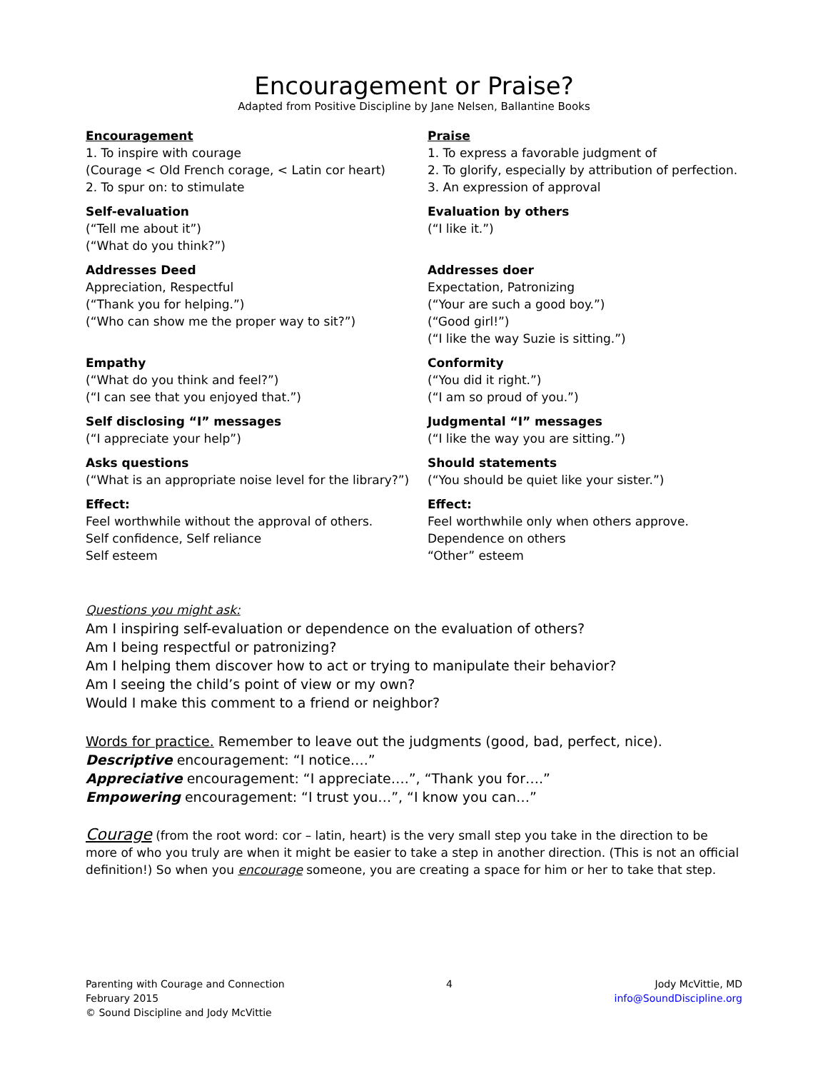Encouragement or Praise?
Adapted from Positive Discipline by Jane Nelsen, Ballantine Books
Encouragement
1. To inspire with courage
(Courage < Old French corage, < Latin cor heart)
2. To spur on: to stimulate
Praise
1. To express a favorable judgment of
2. To glorify, especially by attribution of perfection.
3. An expression of approval
Self-evaluation
(“Tell me about it”)
(“What do you think?”)
Evaluation by others
(“I like it.”)
Addresses Deed
Appreciation, Respectful
(“Thank you for helping.”)
(“Who can show me the proper way to sit?”)
Addresses doer
Expectation, Patronizing
(“Your are such a good boy.”)
(“Good girl!”)
(“I like the way Suzie is sitting.”)
Empathy
(“What do you think and feel?”)
(“I can see that you enjoyed that.”)
Conformity
(“You did it right.”)
(“I am so proud of you.”)
Self disclosing “I” messages
(“I appreciate your help”)
Judgmental “I” messages
(“I like the way you are sitting.”)
Asks questions
(“What is an appropriate noise level for the library?”)
Should statements
(“You should be quiet like your sister.”)
Effect:
Feel worthwhile without the approval of others.
Self confidence, Self reliance
Self esteem
Effect:
Feel worthwhile only when others approve.
Dependence on others
“Other” esteem
Questions you might ask:
Am I inspiring self-evaluation or dependence on the evaluation of others?
Am I being respectful or patronizing?
Am I helping them discover how to act or trying to manipulate their behavior?
Am I seeing the child’s point of view or my own?
Would I make this comment to a friend or neighbor?
Words for practice. Remember to leave out the judgments (good, bad, perfect, nice).
Descriptive encouragement: “I notice….”
Appreciative encouragement: “I appreciate….”, “Thank you for….”
Empowering encouragement: “I trust you…”, “I know you can…”
Courage (from the root word: cor – latin, heart) is the very small step you take in the direction to be more of who you truly are when it might be easier to take a step in another direction. (This is not an official definition!) So when you encourage someone, you are creating a space for him or her to take that step.
Parenting with Courage and Connection
February 2015
© Sound Discipline and Jody McVittie
4 Jody McVittie, MD
info@SoundDiscipline.org